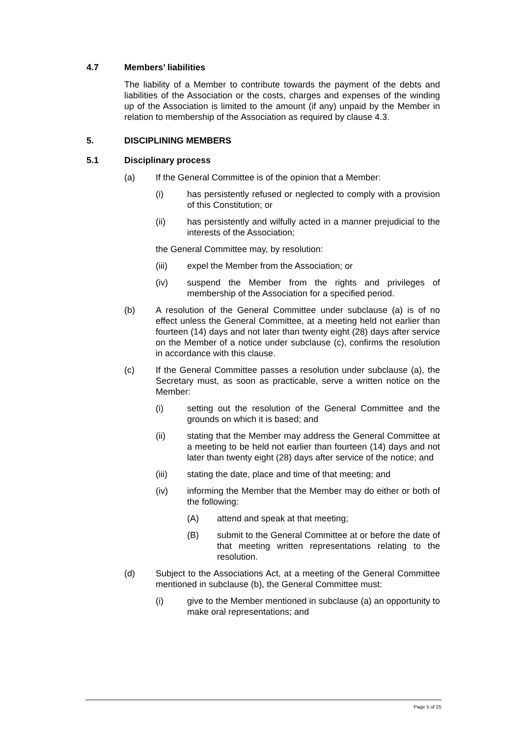4.7 Members’ liabilities
The liability of a Member to contribute towards the payment of the debts and liabilities of the Association or the costs, charges and expenses of the winding up of the Association is limited to the amount (if any) unpaid by the Member in relation to membership of the Association as required by clause 4.3.
5. DISCIPLINING MEMBERS
5.1 Disciplinary process
(a) If the General Committee is of the opinion that a Member:
(i) has persistently refused or neglected to comply with a provision of this Constitution; or
(ii) has persistently and wilfully acted in a manner prejudicial to the interests of the Association;
the General Committee may, by resolution:
(iii) expel the Member from the Association; or
(iv) suspend the Member from the rights and privileges of membership of the Association for a specified period.
(b) A resolution of the General Committee under subclause (a) is of no effect unless the General Committee, at a meeting held not earlier than fourteen (14) days and not later than twenty eight (28) days after service on the Member of a notice under subclause (c), confirms the resolution in accordance with this clause.
(c) If the General Committee passes a resolution under subclause (a), the Secretary must, as soon as practicable, serve a written notice on the Member:
(i) setting out the resolution of the General Committee and the grounds on which it is based; and
(ii) stating that the Member may address the General Committee at a meeting to be held not earlier than fourteen (14) days and not later than twenty eight (28) days after service of the notice; and
(iii) stating the date, place and time of that meeting; and
(iv) informing the Member that the Member may do either or both of the following:
(A) attend and speak at that meeting;
(B) submit to the General Committee at or before the date of that meeting written representations relating to the resolution.
(d) Subject to the Associations Act, at a meeting of the General Committee mentioned in subclause (b), the General Committee must:
(i) give to the Member mentioned in subclause (a) an opportunity to make oral representations; and
Page 5 of 25